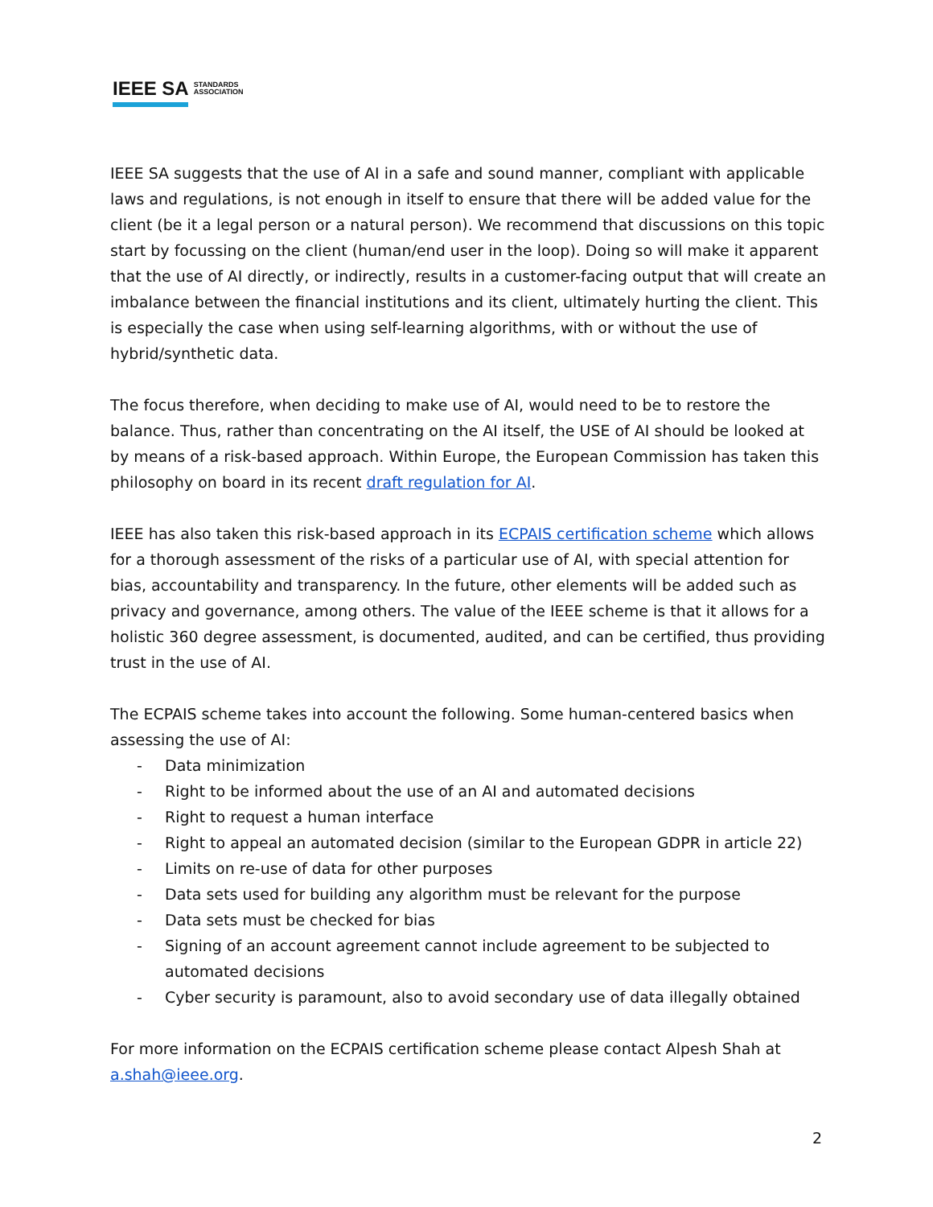IEEE SA STANDARDS
ASSOCIATION
IEEE SA suggests that the use of AI in a safe and sound manner, compliant with applicable laws and regulations, is not enough in itself to ensure that there will be added value for the client (be it a legal person or a natural person). We recommend that discussions on this topic start by focussing on the client (human/end user in the loop). Doing so will make it apparent that the use of AI directly, or indirectly, results in a customer-facing output that will create an imbalance between the financial institutions and its client, ultimately hurting the client. This is especially the case when using self-learning algorithms, with or without the use of hybrid/synthetic data.
The focus therefore, when deciding to make use of AI, would need to be to restore the balance. Thus, rather than concentrating on the AI itself, the USE of AI should be looked at by means of a risk-based approach. Within Europe, the European Commission has taken this philosophy on board in its recent draft regulation for AI.
IEEE has also taken this risk-based approach in its ECPAIS certification scheme which allows for a thorough assessment of the risks of a particular use of AI, with special attention for bias, accountability and transparency. In the future, other elements will be added such as privacy and governance, among others. The value of the IEEE scheme is that it allows for a holistic 360 degree assessment, is documented, audited, and can be certified, thus providing trust in the use of AI.
The ECPAIS scheme takes into account the following. Some human-centered basics when assessing the use of AI:
- Data minimization
- Right to be informed about the use of an AI and automated decisions
- Right to request a human interface
- Right to appeal an automated decision (similar to the European GDPR in article 22)
- Limits on re-use of data for other purposes
- Data sets used for building any algorithm must be relevant for the purpose
- Data sets must be checked for bias
- Signing of an account agreement cannot include agreement to be subjected to automated decisions
- Cyber security is paramount, also to avoid secondary use of data illegally obtained
For more information on the ECPAIS certification scheme please contact Alpesh Shah at a.shah@ieee.org.
2